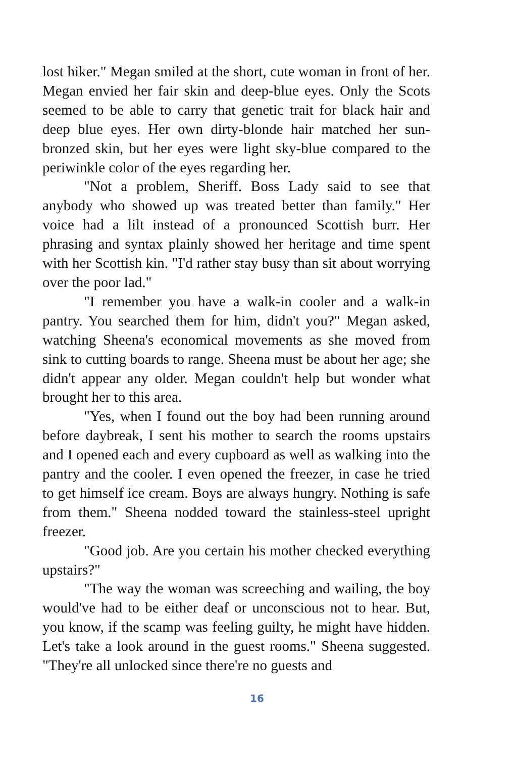lost hiker." Megan smiled at the short, cute woman in front of her. Megan envied her fair skin and deep-blue eyes. Only the Scots seemed to be able to carry that genetic trait for black hair and deep blue eyes. Her own dirty-blonde hair matched her sun-bronzed skin, but her eyes were light sky-blue compared to the periwinkle color of the eyes regarding her.
"Not a problem, Sheriff. Boss Lady said to see that anybody who showed up was treated better than family." Her voice had a lilt instead of a pronounced Scottish burr. Her phrasing and syntax plainly showed her heritage and time spent with her Scottish kin. "I'd rather stay busy than sit about worrying over the poor lad."
"I remember you have a walk-in cooler and a walk-in pantry. You searched them for him, didn't you?" Megan asked, watching Sheena's economical movements as she moved from sink to cutting boards to range. Sheena must be about her age; she didn't appear any older. Megan couldn't help but wonder what brought her to this area.
"Yes, when I found out the boy had been running around before daybreak, I sent his mother to search the rooms upstairs and I opened each and every cupboard as well as walking into the pantry and the cooler. I even opened the freezer, in case he tried to get himself ice cream. Boys are always hungry. Nothing is safe from them." Sheena nodded toward the stainless-steel upright freezer.
"Good job. Are you certain his mother checked everything upstairs?"
"The way the woman was screeching and wailing, the boy would've had to be either deaf or unconscious not to hear. But, you know, if the scamp was feeling guilty, he might have hidden. Let's take a look around in the guest rooms." Sheena suggested. "They're all unlocked since there're no guests and
16